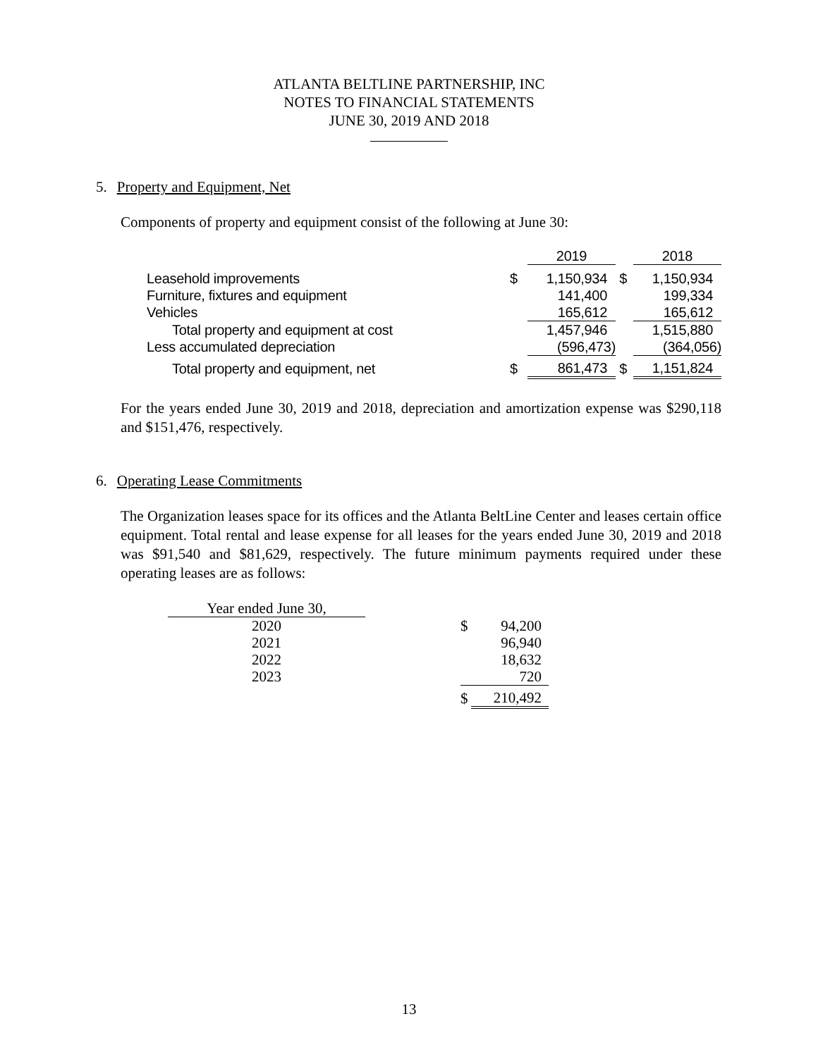ATLANTA BELTLINE PARTNERSHIP, INC
NOTES TO FINANCIAL STATEMENTS
JUNE 30, 2019 AND 2018
5. Property and Equipment, Net
Components of property and equipment consist of the following at June 30:
| | | 2019 | | 2018 |
| Leasehold improvements | $ | 1,150,934 | $ | 1,150,934 |
| Furniture, fixtures and equipment | | 141,400 | | 199,334 |
| Vehicles | | 165,612 | | 165,612 |
| Total property and equipment at cost | | 1,457,946 | | 1,515,880 |
| Less accumulated depreciation | | (596,473) | | (364,056) |
| Total property and equipment, net | $ | 861,473 | $ | 1,151,824 |
For the years ended June 30, 2019 and 2018, depreciation and amortization expense was $290,118 and $151,476, respectively.
6. Operating Lease Commitments
The Organization leases space for its offices and the Atlanta BeltLine Center and leases certain office equipment. Total rental and lease expense for all leases for the years ended June 30, 2019 and 2018 was $91,540 and $81,629, respectively. The future minimum payments required under these operating leases are as follows:
| Year ended June 30, | | | |
| 2020 | | $ | 94,200 |
| 2021 | | | 96,940 |
| 2022 | | | 18,632 |
| 2023 | | | 720 |
| | | $ | 210,492 |
13